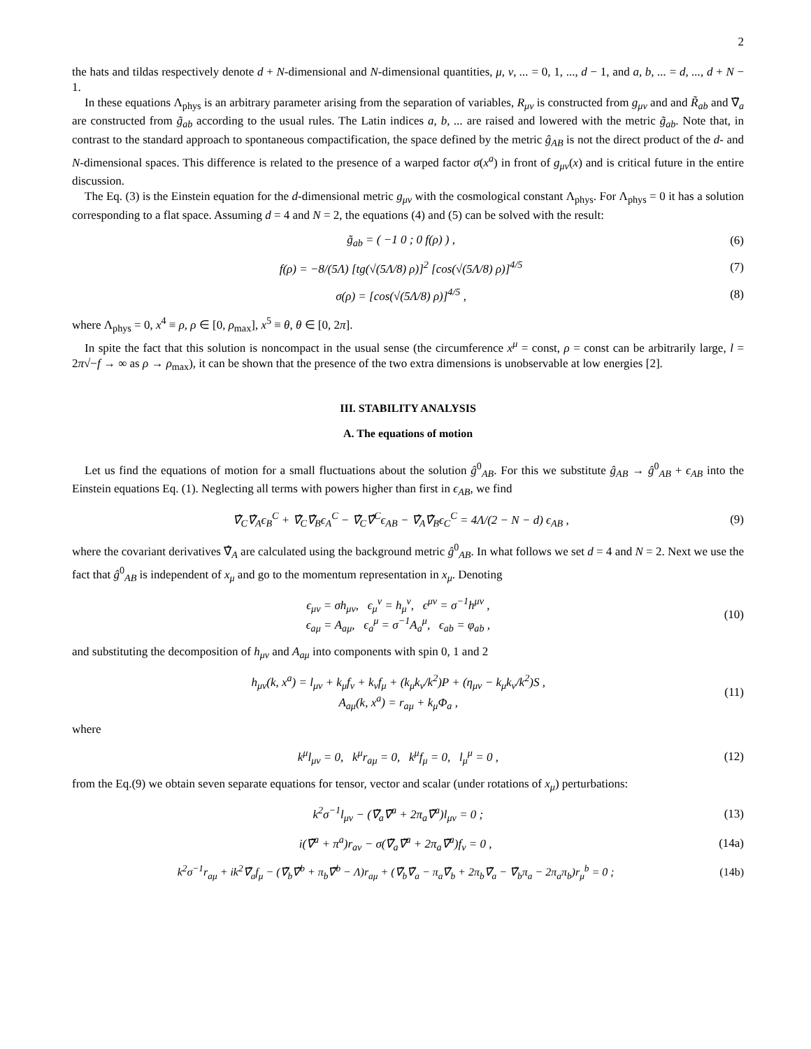2
the hats and tildas respectively denote d + N-dimensional and N-dimensional quantities, μ, ν, ... = 0, 1, ..., d − 1, and a, b, ... = d, ..., d + N − 1.
In these equations Λ<sub>phys</sub> is an arbitrary parameter arising from the separation of variables, R<sub>μν</sub> is constructed from g<sub>μν</sub> and and R̃<sub>ab</sub> and ∇̃<sub>a</sub> are constructed from g̃<sub>ab</sub> according to the usual rules. The Latin indices a, b, ... are raised and lowered with the metric g̃<sub>ab</sub>. Note that, in contrast to the standard approach to spontaneous compactification, the space defined by the metric ĝ<sub>AB</sub> is not the direct product of the d- and N-dimensional spaces. This difference is related to the presence of a warped factor σ(x<sup>a</sup>) in front of g<sub>μν</sub>(x) and is critical future in the entire discussion.
The Eq. (3) is the Einstein equation for the d-dimensional metric g<sub>μν</sub> with the cosmological constant Λ<sub>phys</sub>. For Λ<sub>phys</sub> = 0 it has a solution corresponding to a flat space. Assuming d = 4 and N = 2, the equations (4) and (5) can be solved with the result:
g̃<sub>ab</sub> = ( −1 0 ; 0 f(ρ) ) , (6)
f(ρ) = −8/(5Λ) [tg(√(5Λ/8) ρ)]<sup>2</sup> [cos(√(5Λ/8) ρ)]<sup>4/5</sup> (7)
σ(ρ) = [cos(√(5Λ/8) ρ)]<sup>4/5</sup> , (8)
where Λ<sub>phys</sub> = 0, x<sup>4</sup> ≡ ρ, ρ ∈ [0, ρ<sub>max</sub>], x<sup>5</sup> ≡ θ, θ ∈ [0, 2π].
In spite the fact that this solution is noncompact in the usual sense (the circumference x<sup>μ</sup> = const, ρ = const can be arbitrarily large, l = 2π√−f → ∞ as ρ → ρ<sub>max</sub>), it can be shown that the presence of the two extra dimensions is unobservable at low energies [2].
III. STABILITY ANALYSIS
A. The equations of motion
Let us find the equations of motion for a small fluctuations about the solution ĝ<sup>0</sup><sub>AB</sub>. For this we substitute ĝ<sub>AB</sub> → ĝ<sup>0</sup><sub>AB</sub> + ϵ<sub>AB</sub> into the Einstein equations Eq. (1). Neglecting all terms with powers higher than first in ϵ<sub>AB</sub>, we find
∇̂<sub>C</sub>∇̂<sub>A</sub>ϵ<sub>B</sub><sup>C</sup> + ∇̂<sub>C</sub>∇̂<sub>B</sub>ϵ<sub>A</sub><sup>C</sup> − ∇̂<sub>C</sub>∇̂<sup>C</sup>ϵ<sub>AB</sub> − ∇̂<sub>A</sub>∇̂<sub>B</sub>ϵ<sub>C</sub><sup>C</sup> = 4Λ/(2 − N − d) ϵ<sub>AB</sub> , (9)
where the covariant derivatives ∇̂<sub>A</sub> are calculated using the background metric ĝ<sup>0</sup><sub>AB</sub>. In what follows we set d = 4 and N = 2. Next we use the fact that ĝ<sup>0</sup><sub>AB</sub> is independent of x<sub>μ</sub> and go to the momentum representation in x<sub>μ</sub>. Denoting
ϵ<sub>μν</sub> = σh<sub>μν</sub>, ϵ<sub>μ</sub><sup>ν</sup> = h<sub>μ</sub><sup>ν</sup>, ϵ<sup>μν</sup> = σ<sup>−1</sup>h<sup>μν</sup> ,
ϵ<sub>aμ</sub> = A<sub>aμ</sub>, ϵ<sub>a</sub><sup>μ</sup> = σ<sup>−1</sup>A<sub>a</sub><sup>μ</sup>, ϵ<sub>ab</sub> = φ<sub>ab</sub> , (10)
and substituting the decomposition of h<sub>μν</sub> and A<sub>aμ</sub> into components with spin 0, 1 and 2
h<sub>μν</sub>(k, x<sup>a</sup>) = l<sub>μν</sub> + k<sub>μ</sub>f<sub>ν</sub> + k<sub>ν</sub>f<sub>μ</sub> + (k<sub>μ</sub>k<sub>ν</sub>/k<sup>2</sup>)P + (η<sub>μν</sub> − k<sub>μ</sub>k<sub>ν</sub>/k<sup>2</sup>)S ,
A<sub>aμ</sub>(k, x<sup>a</sup>) = r<sub>aμ</sub> + k<sub>μ</sub>Φ<sub>a</sub> , (11)
where
k<sup>μ</sup>l<sub>μν</sub> = 0, k<sup>μ</sup>r<sub>aμ</sub> = 0, k<sup>μ</sup>f<sub>μ</sub> = 0, l<sub>μ</sub><sup>μ</sup> = 0 , (12)
from the Eq.(9) we obtain seven separate equations for tensor, vector and scalar (under rotations of x<sub>μ</sub>) perturbations:
k<sup>2</sup>σ<sup>−1</sup>l<sub>μν</sub> − (∇̃<sub>a</sub>∇̃<sup>a</sup> + 2π<sub>a</sub>∇̃<sup>a</sup>)l<sub>μν</sub> = 0 ; (13)
i(∇̃<sup>a</sup> + π<sup>a</sup>)r<sub>aν</sub> − σ(∇̃<sub>a</sub>∇̃<sup>a</sup> + 2π<sub>a</sub>∇̃<sup>a</sup>)f<sub>ν</sub> = 0 , (14a)
k<sup>2</sup>σ<sup>−1</sup>r<sub>aμ</sub> + ik<sup>2</sup>∇̃<sub>a</sub>f<sub>μ</sub> − (∇̃<sub>b</sub>∇̃<sup>b</sup> + π<sub>b</sub>∇̃<sup>b</sup> − Λ)r<sub>aμ</sub> + (∇̃<sub>b</sub>∇̃<sub>a</sub> − π<sub>a</sub>∇̃<sub>b</sub> + 2π<sub>b</sub>∇̃<sub>a</sub> − ∇̃<sub>b</sub>π<sub>a</sub> − 2π<sub>a</sub>π<sub>b</sub>)r<sub>μ</sub><sup>b</sup> = 0 ; (14b)